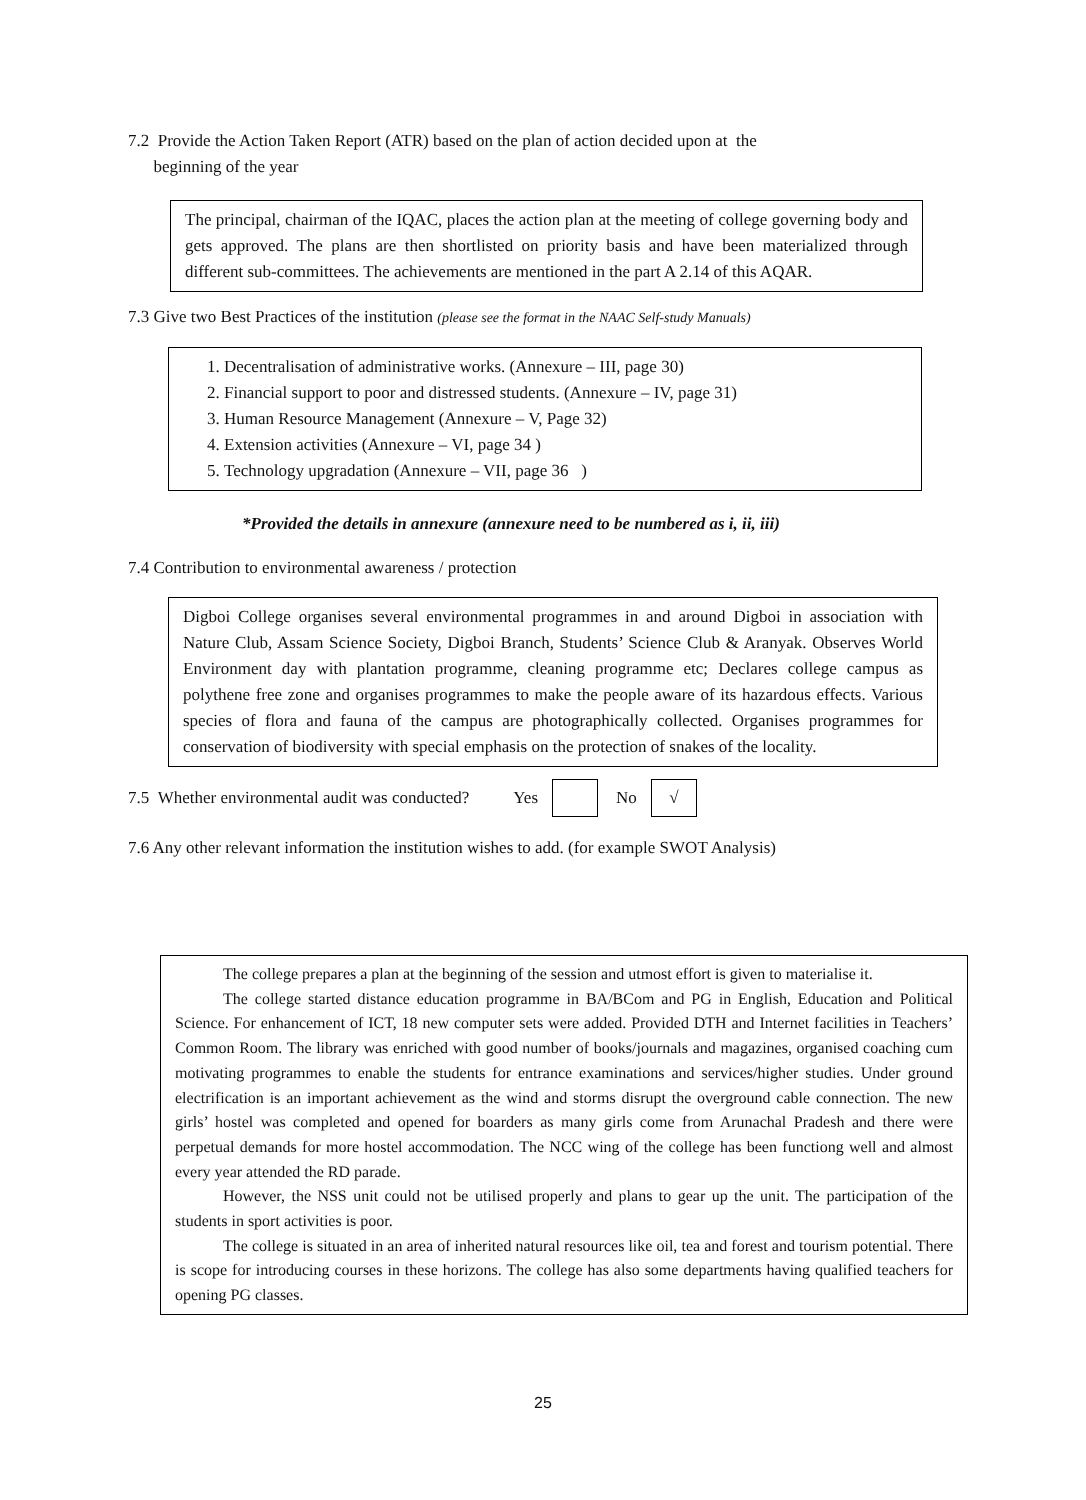7.2 Provide the Action Taken Report (ATR) based on the plan of action decided upon at the
beginning of the year
The principal, chairman of the IQAC, places the action plan at the meeting of college governing body and gets approved. The plans are then shortlisted on priority basis and have been materialized through different sub-committees. The achievements are mentioned in the part A 2.14 of this AQAR.
7.3 Give two Best Practices of the institution (please see the format in the NAAC Self-study Manuals)
1. Decentralisation of administrative works. (Annexure – III, page 30)
2. Financial support to poor and distressed students. (Annexure – IV, page 31)
3. Human Resource Management (Annexure – V, Page 32)
4. Extension activities (Annexure – VI, page 34 )
5. Technology upgradation (Annexure – VII, page 36 )
*Provided the details in annexure (annexure need to be numbered as i, ii, iii)
7.4 Contribution to environmental awareness / protection
Digboi College organises several environmental programmes in and around Digboi in association with Nature Club, Assam Science Society, Digboi Branch, Students’ Science Club & Aranyak. Observes World Environment day with plantation programme, cleaning programme etc; Declares college campus as polythene free zone and organises programmes to make the people aware of its hazardous effects. Various species of flora and fauna of the campus are photographically collected. Organises programmes for conservation of biodiversity with special emphasis on the protection of snakes of the locality.
7.5 Whether environmental audit was conducted? Yes No √
7.6 Any other relevant information the institution wishes to add. (for example SWOT Analysis)
The college prepares a plan at the beginning of the session and utmost effort is given to materialise it.
The college started distance education programme in BA/BCom and PG in English, Education and Political Science. For enhancement of ICT, 18 new computer sets were added. Provided DTH and Internet facilities in Teachers’ Common Room. The library was enriched with good number of books/journals and magazines, organised coaching cum motivating programmes to enable the students for entrance examinations and services/higher studies. Under ground electrification is an important achievement as the wind and storms disrupt the overground cable connection. The new girls’ hostel was completed and opened for boarders as many girls come from Arunachal Pradesh and there were perpetual demands for more hostel accommodation. The NCC wing of the college has been functiong well and almost every year attended the RD parade.
However, the NSS unit could not be utilised properly and plans to gear up the unit. The participation of the students in sport activities is poor.
The college is situated in an area of inherited natural resources like oil, tea and forest and tourism potential. There is scope for introducing courses in these horizons. The college has also some departments having qualified teachers for opening PG classes.
25